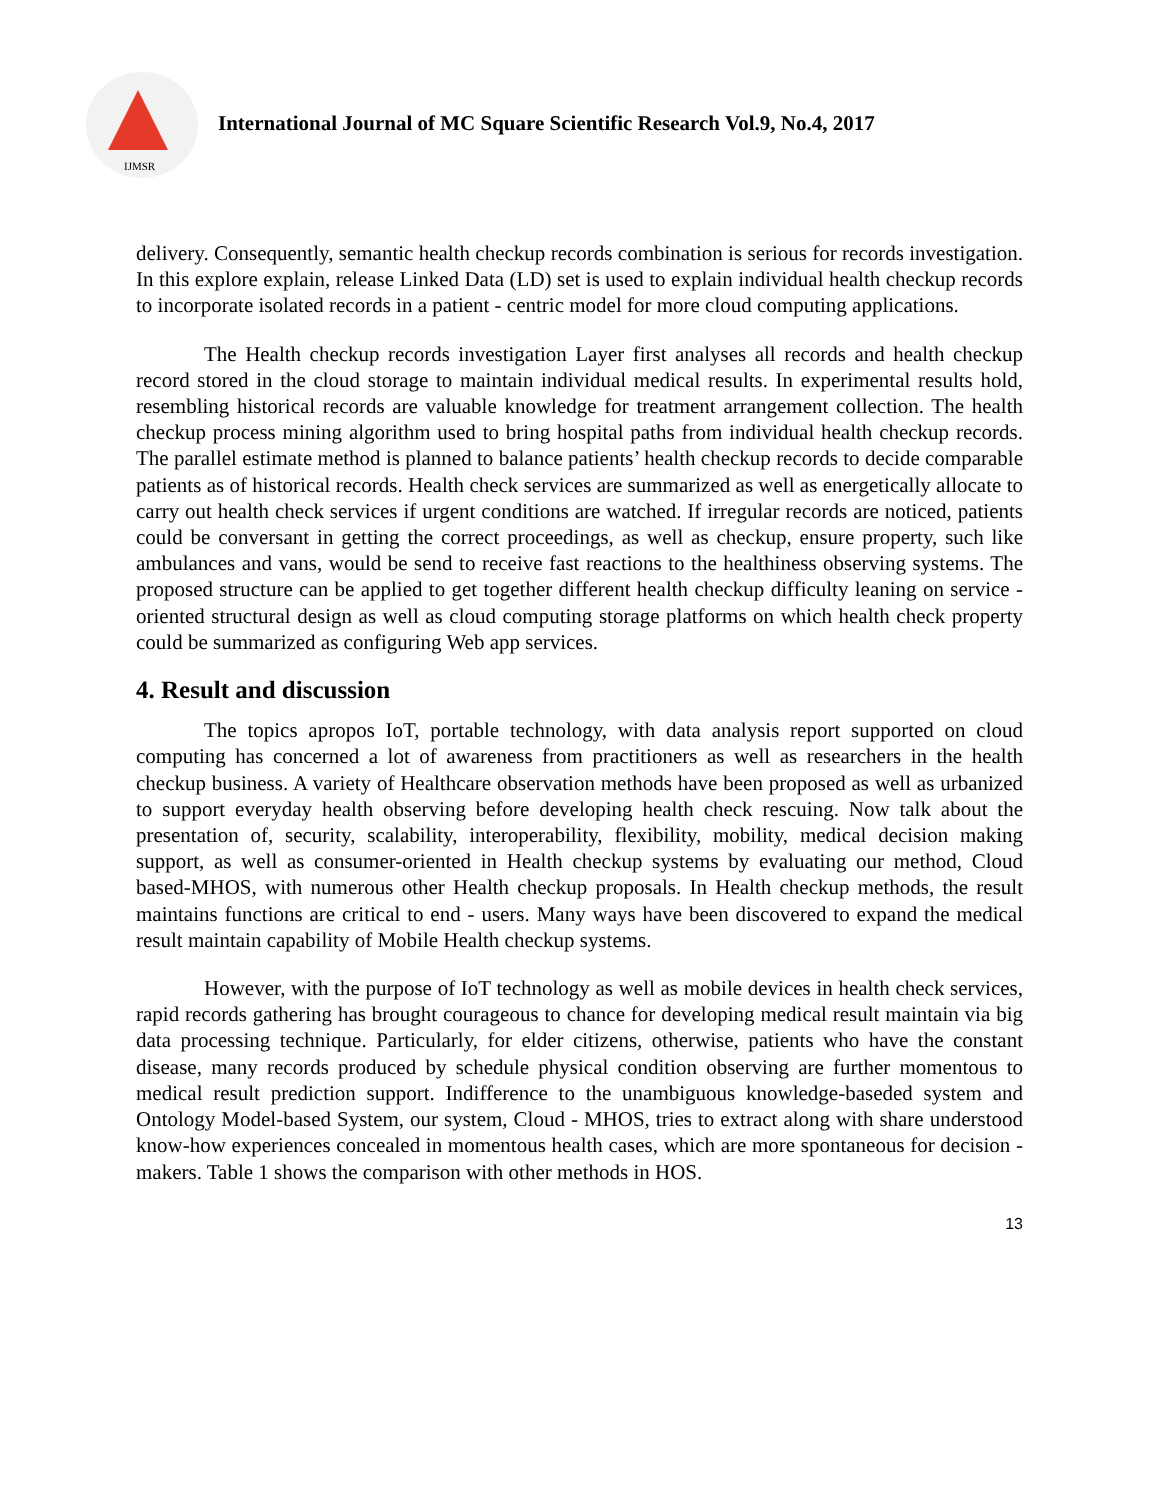IJMSR
International Journal of MC Square Scientific Research Vol.9, No.4, 2017
delivery. Consequently, semantic health checkup records combination is serious for records investigation. In this explore explain, release Linked Data (LD) set is used to explain individual health checkup records to incorporate isolated records in a patient - centric model for more cloud computing applications.
The Health checkup records investigation Layer first analyses all records and health checkup record stored in the cloud storage to maintain individual medical results. In experimental results hold, resembling historical records are valuable knowledge for treatment arrangement collection. The health checkup process mining algorithm used to bring hospital paths from individual health checkup records. The parallel estimate method is planned to balance patients’ health checkup records to decide comparable patients as of historical records. Health check services are summarized as well as energetically allocate to carry out health check services if urgent conditions are watched. If irregular records are noticed, patients could be conversant in getting the correct proceedings, as well as checkup, ensure property, such like ambulances and vans, would be send to receive fast reactions to the healthiness observing systems. The proposed structure can be applied to get together different health checkup difficulty leaning on service - oriented structural design as well as cloud computing storage platforms on which health check property could be summarized as configuring Web app services.
4. Result and discussion
The topics apropos IoT, portable technology, with data analysis report supported on cloud computing has concerned a lot of awareness from practitioners as well as researchers in the health checkup business. A variety of Healthcare observation methods have been proposed as well as urbanized to support everyday health observing before developing health check rescuing. Now talk about the presentation of, security, scalability, interoperability, flexibility, mobility, medical decision making support, as well as consumer-oriented in Health checkup systems by evaluating our method, Cloud based-MHOS, with numerous other Health checkup proposals. In Health checkup methods, the result maintains functions are critical to end - users. Many ways have been discovered to expand the medical result maintain capability of Mobile Health checkup systems.
However, with the purpose of IoT technology as well as mobile devices in health check services, rapid records gathering has brought courageous to chance for developing medical result maintain via big data processing technique. Particularly, for elder citizens, otherwise, patients who have the constant disease, many records produced by schedule physical condition observing are further momentous to medical result prediction support. Indifference to the unambiguous knowledge-baseded system and Ontology Model-based System, our system, Cloud - MHOS, tries to extract along with share understood know-how experiences concealed in momentous health cases, which are more spontaneous for decision - makers. Table 1 shows the comparison with other methods in HOS.
13